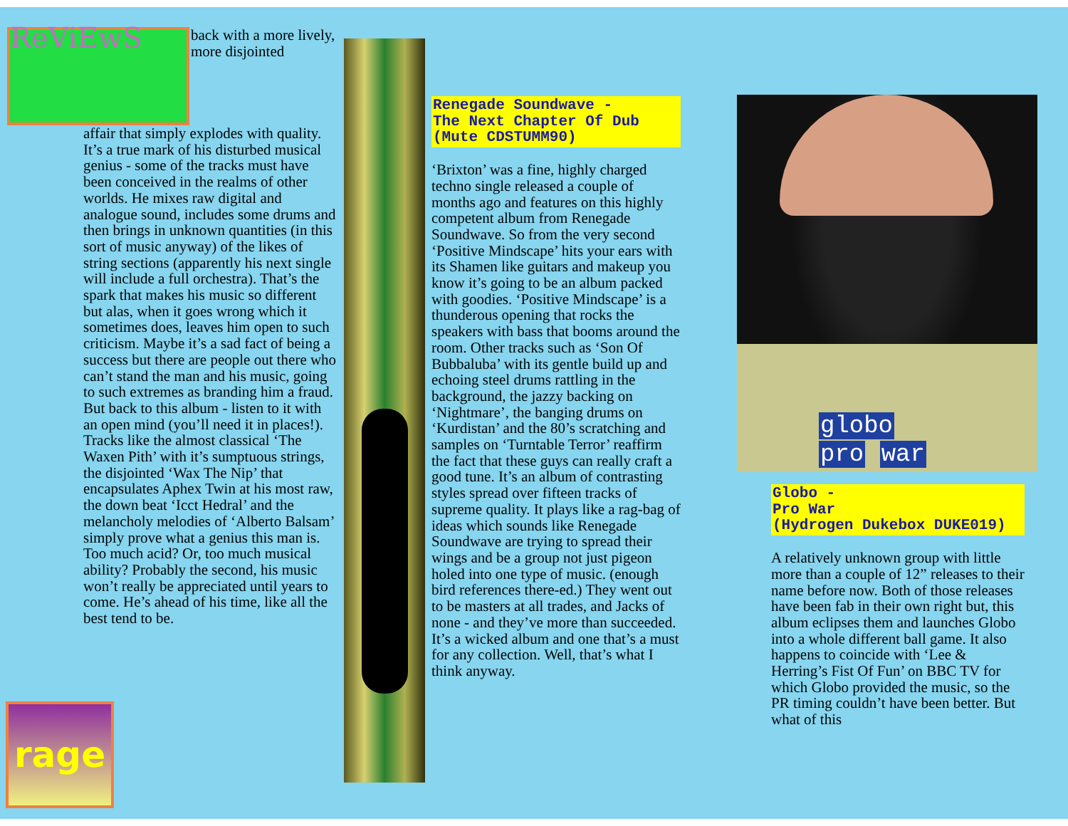ReViEwS
back with a more lively, more disjointed
affair that simply explodes with quality. It’s a true mark of his disturbed musical genius - some of the tracks must have been conceived in the realms of other worlds. He mixes raw digital and analogue sound, includes some drums and then brings in unknown quantities (in this sort of music anyway) of the likes of string sections (apparently his next single will include a full orchestra). That’s the spark that makes his music so different but alas, when it goes wrong which it sometimes does, leaves him open to such criticism. Maybe it’s a sad fact of being a success but there are people out there who can’t stand the man and his music, going to such extremes as branding him a fraud. But back to this album - listen to it with an open mind (you’ll need it in places!). Tracks like the almost classical ‘The Waxen Pith’ with it’s sumptuous strings, the disjointed ‘Wax The Nip’ that encapsulates Aphex Twin at his most raw, the down beat ‘Icct Hedral’ and the melancholy melodies of ‘Alberto Balsam’ simply prove what a genius this man is. Too much acid? Or, too much musical ability? Probably the second, his music won’t really be appreciated until years to come. He’s ahead of his time, like all the best tend to be.
Renegade Soundwave -
The Next Chapter Of Dub
(Mute CDSTUMM90)
‘Brixton’ was a fine, highly charged techno single released a couple of months ago and features on this highly competent album from Renegade Soundwave. So from the very second ‘Positive Mindscape’ hits your ears with its Shamen like guitars and makeup you know it’s going to be an album packed with goodies. ‘Positive Mindscape’ is a thunderous opening that rocks the speakers with bass that booms around the room. Other tracks such as ‘Son Of Bubbaluba’ with its gentle build up and echoing steel drums rattling in the background, the jazzy backing on ‘Nightmare’, the banging drums on ‘Kurdistan’ and the 80’s scratching and samples on ‘Turntable Terror’ reaffirm the fact that these guys can really craft a good tune. It’s an album of contrasting styles spread over fifteen tracks of supreme quality. It plays like a rag-bag of ideas which sounds like Renegade Soundwave are trying to spread their wings and be a group not just pigeon holed into one type of music. (enough bird references there-ed.) They went out to be masters at all trades, and Jacks of none - and they’ve more than succeeded. It’s a wicked album and one that’s a must for any collection. Well, that’s what I think anyway.
globo
pro war
Globo -
Pro War
(Hydrogen Dukebox DUKE019)
A relatively unknown group with little more than a couple of 12” releases to their name before now. Both of those releases have been fab in their own right but, this album eclipses them and launches Globo into a whole different ball game. It also happens to coincide with ‘Lee & Herring’s Fist Of Fun’ on BBC TV for which Globo provided the music, so the PR timing couldn’t have been better. But what of this
rage